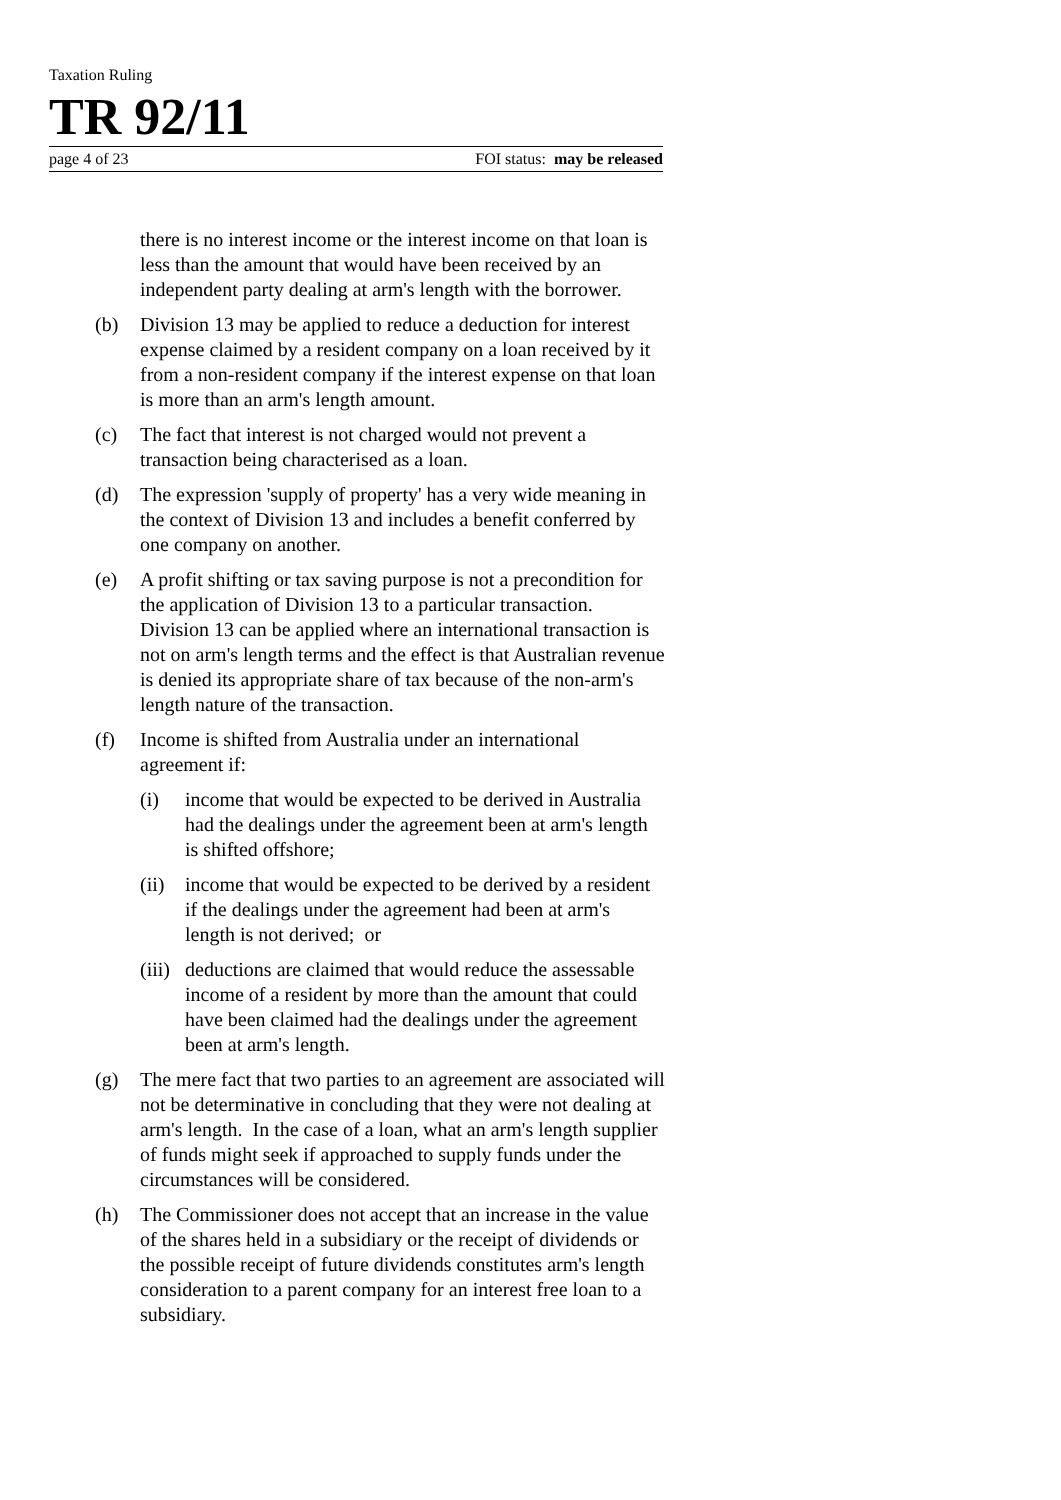Taxation Ruling
TR 92/11
page 4 of 23 FOI status: may be released
there is no interest income or the interest income on that loan is less than the amount that would have been received by an independent party dealing at arm's length with the borrower.
(b) Division 13 may be applied to reduce a deduction for interest expense claimed by a resident company on a loan received by it from a non-resident company if the interest expense on that loan is more than an arm's length amount.
(c) The fact that interest is not charged would not prevent a transaction being characterised as a loan.
(d) The expression 'supply of property' has a very wide meaning in the context of Division 13 and includes a benefit conferred by one company on another.
(e) A profit shifting or tax saving purpose is not a precondition for the application of Division 13 to a particular transaction. Division 13 can be applied where an international transaction is not on arm's length terms and the effect is that Australian revenue is denied its appropriate share of tax because of the non-arm's length nature of the transaction.
(f) Income is shifted from Australia under an international agreement if:
(i) income that would be expected to be derived in Australia had the dealings under the agreement been at arm's length is shifted offshore;
(ii)
income that would be expected to be derived by a resident if the dealings under the agreement had been at arm's length is not derived; or
(iii)
deductions are claimed that would reduce the assessable income of a resident by more than the amount that could have been claimed had the dealings under the agreement been at arm's length.
(g) The mere fact that two parties to an agreement are associated will not be determinative in concluding that they were not dealing at arm's length. In the case of a loan, what an arm's length supplier of funds might seek if approached to supply funds under the circumstances will be considered.
(h) The Commissioner does not accept that an increase in the value of the shares held in a subsidiary or the receipt of dividends or the possible receipt of future dividends constitutes arm's length consideration to a parent company for an interest free loan to a subsidiary.